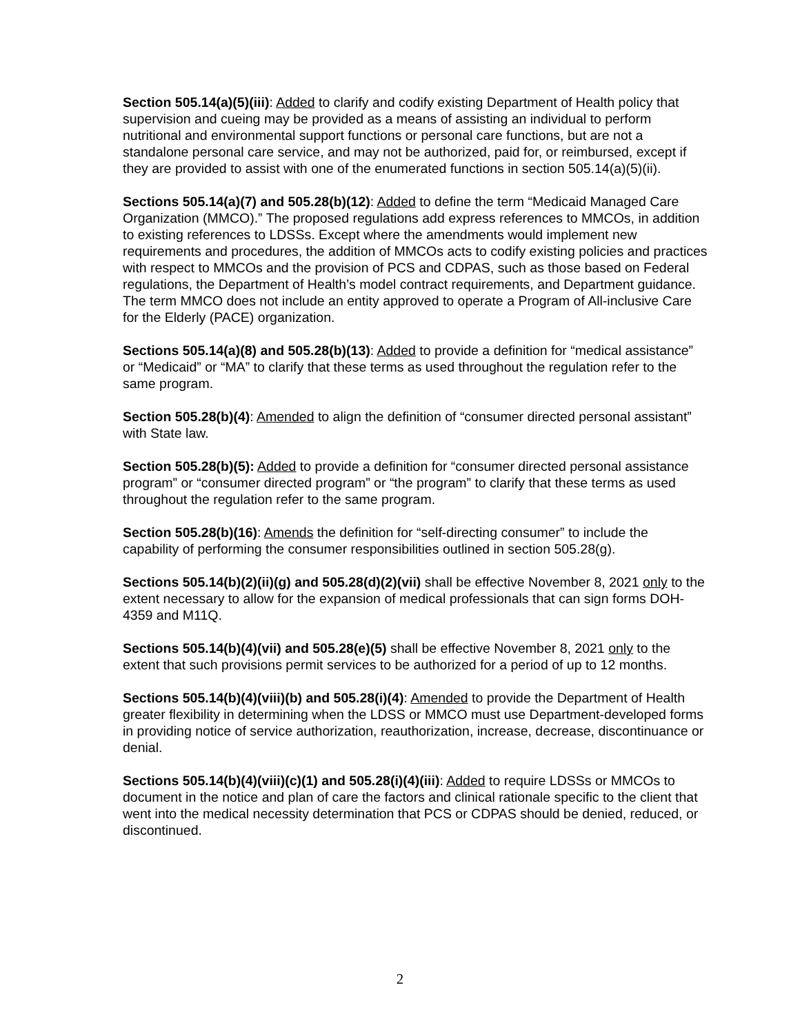Section 505.14(a)(5)(iii): Added to clarify and codify existing Department of Health policy that supervision and cueing may be provided as a means of assisting an individual to perform nutritional and environmental support functions or personal care functions, but are not a standalone personal care service, and may not be authorized, paid for, or reimbursed, except if they are provided to assist with one of the enumerated functions in section 505.14(a)(5)(ii).
Sections 505.14(a)(7) and 505.28(b)(12): Added to define the term “Medicaid Managed Care Organization (MMCO).” The proposed regulations add express references to MMCOs, in addition to existing references to LDSSs. Except where the amendments would implement new requirements and procedures, the addition of MMCOs acts to codify existing policies and practices with respect to MMCOs and the provision of PCS and CDPAS, such as those based on Federal regulations, the Department of Health’s model contract requirements, and Department guidance. The term MMCO does not include an entity approved to operate a Program of All-inclusive Care for the Elderly (PACE) organization.
Sections 505.14(a)(8) and 505.28(b)(13): Added to provide a definition for “medical assistance” or “Medicaid” or “MA” to clarify that these terms as used throughout the regulation refer to the same program.
Section 505.28(b)(4): Amended to align the definition of “consumer directed personal assistant” with State law.
Section 505.28(b)(5): Added to provide a definition for “consumer directed personal assistance program” or “consumer directed program” or “the program” to clarify that these terms as used throughout the regulation refer to the same program.
Section 505.28(b)(16): Amends the definition for “self-directing consumer” to include the capability of performing the consumer responsibilities outlined in section 505.28(g).
Sections 505.14(b)(2)(ii)(g) and 505.28(d)(2)(vii) shall be effective November 8, 2021 only to the extent necessary to allow for the expansion of medical professionals that can sign forms DOH-4359 and M11Q.
Sections 505.14(b)(4)(vii) and 505.28(e)(5) shall be effective November 8, 2021 only to the extent that such provisions permit services to be authorized for a period of up to 12 months.
Sections 505.14(b)(4)(viii)(b) and 505.28(i)(4): Amended to provide the Department of Health greater flexibility in determining when the LDSS or MMCO must use Department-developed forms in providing notice of service authorization, reauthorization, increase, decrease, discontinuance or denial.
Sections 505.14(b)(4)(viii)(c)(1) and 505.28(i)(4)(iii): Added to require LDSSs or MMCOs to document in the notice and plan of care the factors and clinical rationale specific to the client that went into the medical necessity determination that PCS or CDPAS should be denied, reduced, or discontinued.
2